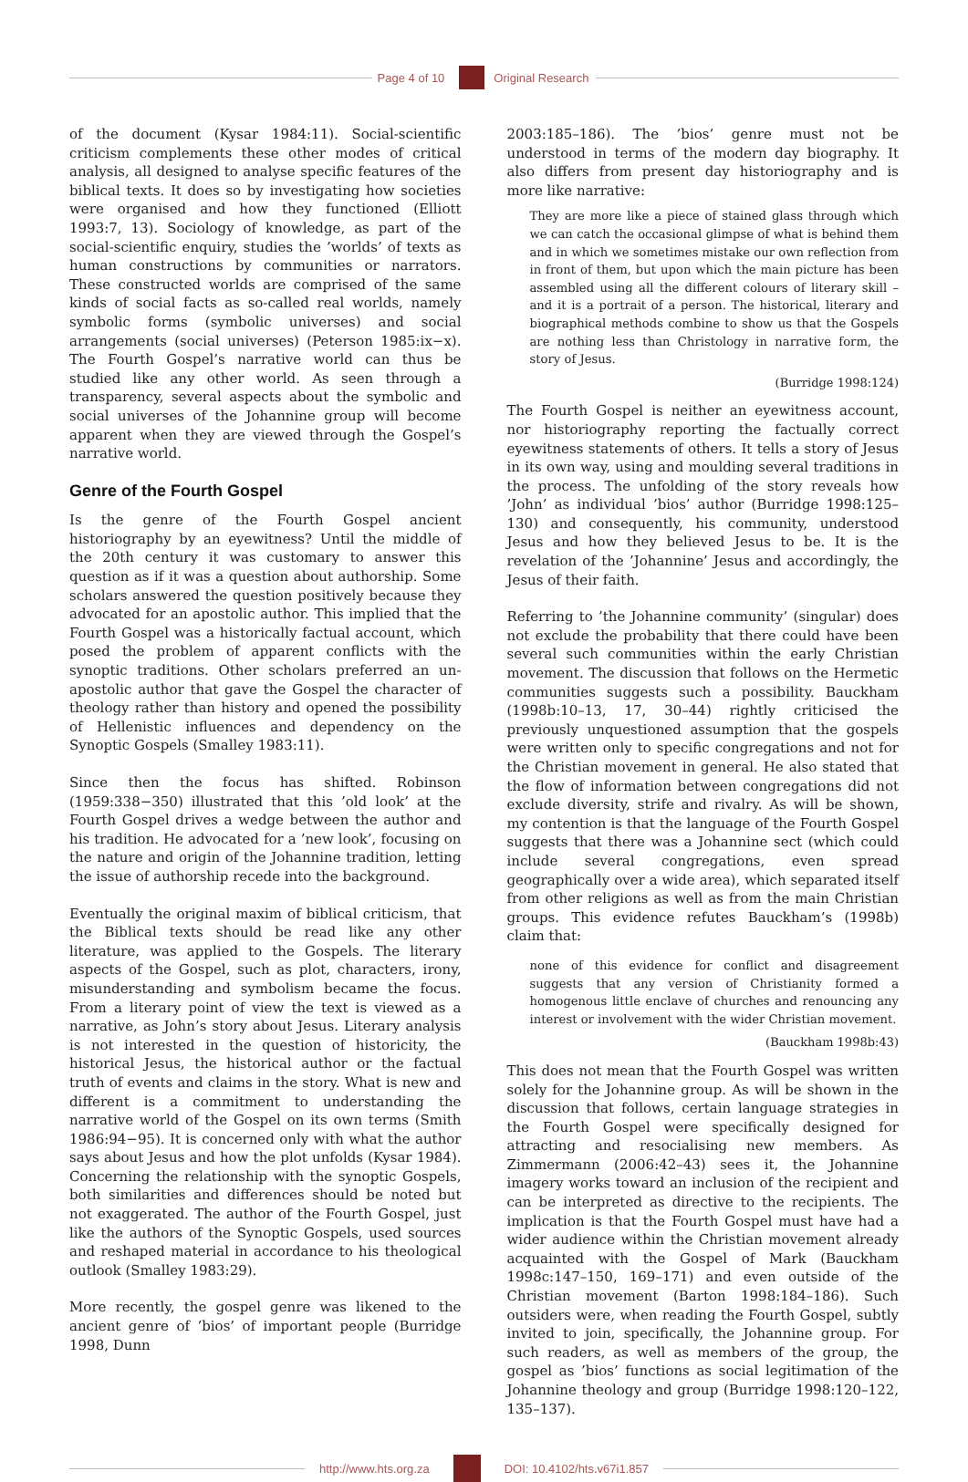Page 4 of 10 Original Research
of the document (Kysar 1984:11). Social-scientific criticism complements these other modes of critical analysis, all designed to analyse specific features of the biblical texts. It does so by investigating how societies were organised and how they functioned (Elliott 1993:7, 13). Sociology of knowledge, as part of the social-scientific enquiry, studies the ’worlds’ of texts as human constructions by communities or narrators. These constructed worlds are comprised of the same kinds of social facts as so-called real worlds, namely symbolic forms (symbolic universes) and social arrangements (social universes) (Peterson 1985:ix−x). The Fourth Gospel’s narrative world can thus be studied like any other world. As seen through a transparency, several aspects about the symbolic and social universes of the Johannine group will become apparent when they are viewed through the Gospel’s narrative world.
Genre of the Fourth Gospel
Is the genre of the Fourth Gospel ancient historiography by an eyewitness? Until the middle of the 20th century it was customary to answer this question as if it was a question about authorship. Some scholars answered the question positively because they advocated for an apostolic author. This implied that the Fourth Gospel was a historically factual account, which posed the problem of apparent conflicts with the synoptic traditions. Other scholars preferred an un-apostolic author that gave the Gospel the character of theology rather than history and opened the possibility of Hellenistic influences and dependency on the Synoptic Gospels (Smalley 1983:11).
Since then the focus has shifted. Robinson (1959:338−350) illustrated that this ’old look’ at the Fourth Gospel drives a wedge between the author and his tradition. He advocated for a ’new look’, focusing on the nature and origin of the Johannine tradition, letting the issue of authorship recede into the background.
Eventually the original maxim of biblical criticism, that the Biblical texts should be read like any other literature, was applied to the Gospels. The literary aspects of the Gospel, such as plot, characters, irony, misunderstanding and symbolism became the focus. From a literary point of view the text is viewed as a narrative, as John’s story about Jesus. Literary analysis is not interested in the question of historicity, the historical Jesus, the historical author or the factual truth of events and claims in the story. What is new and different is a commitment to understanding the narrative world of the Gospel on its own terms (Smith 1986:94−95). It is concerned only with what the author says about Jesus and how the plot unfolds (Kysar 1984). Concerning the relationship with the synoptic Gospels, both similarities and differences should be noted but not exaggerated. The author of the Fourth Gospel, just like the authors of the Synoptic Gospels, used sources and reshaped material in accordance to his theological outlook (Smalley 1983:29).
More recently, the gospel genre was likened to the ancient genre of ’bios’ of important people (Burridge 1998, Dunn
2003:185–186). The ’bios’ genre must not be understood in terms of the modern day biography. It also differs from present day historiography and is more like narrative:
They are more like a piece of stained glass through which we can catch the occasional glimpse of what is behind them and in which we sometimes mistake our own reflection from in front of them, but upon which the main picture has been assembled using all the different colours of literary skill – and it is a portrait of a person. The historical, literary and biographical methods combine to show us that the Gospels are nothing less than Christology in narrative form, the story of Jesus.
(Burridge 1998:124)
The Fourth Gospel is neither an eyewitness account, nor historiography reporting the factually correct eyewitness statements of others. It tells a story of Jesus in its own way, using and moulding several traditions in the process. The unfolding of the story reveals how ’John’ as individual ’bios’ author (Burridge 1998:125–130) and consequently, his community, understood Jesus and how they believed Jesus to be. It is the revelation of the ’Johannine’ Jesus and accordingly, the Jesus of their faith.
Referring to ’the Johannine community’ (singular) does not exclude the probability that there could have been several such communities within the early Christian movement. The discussion that follows on the Hermetic communities suggests such a possibility. Bauckham (1998b:10–13, 17, 30–44) rightly criticised the previously unquestioned assumption that the gospels were written only to specific congregations and not for the Christian movement in general. He also stated that the flow of information between congregations did not exclude diversity, strife and rivalry. As will be shown, my contention is that the language of the Fourth Gospel suggests that there was a Johannine sect (which could include several congregations, even spread geographically over a wide area), which separated itself from other religions as well as from the main Christian groups. This evidence refutes Bauckham’s (1998b) claim that:
none of this evidence for conflict and disagreement suggests that any version of Christianity formed a homogenous little enclave of churches and renouncing any interest or involvement with the wider Christian movement.
(Bauckham 1998b:43)
This does not mean that the Fourth Gospel was written solely for the Johannine group. As will be shown in the discussion that follows, certain language strategies in the Fourth Gospel were specifically designed for attracting and resocialising new members. As Zimmermann (2006:42–43) sees it, the Johannine imagery works toward an inclusion of the recipient and can be interpreted as directive to the recipients. The implication is that the Fourth Gospel must have had a wider audience within the Christian movement already acquainted with the Gospel of Mark (Bauckham 1998c:147–150, 169–171) and even outside of the Christian movement (Barton 1998:184–186). Such outsiders were, when reading the Fourth Gospel, subtly invited to join, specifically, the Johannine group. For such readers, as well as members of the group, the gospel as ’bios’ functions as social legitimation of the Johannine theology and group (Burridge 1998:120–122, 135–137).
http://www.hts.org.za DOI: 10.4102/hts.v67i1.857